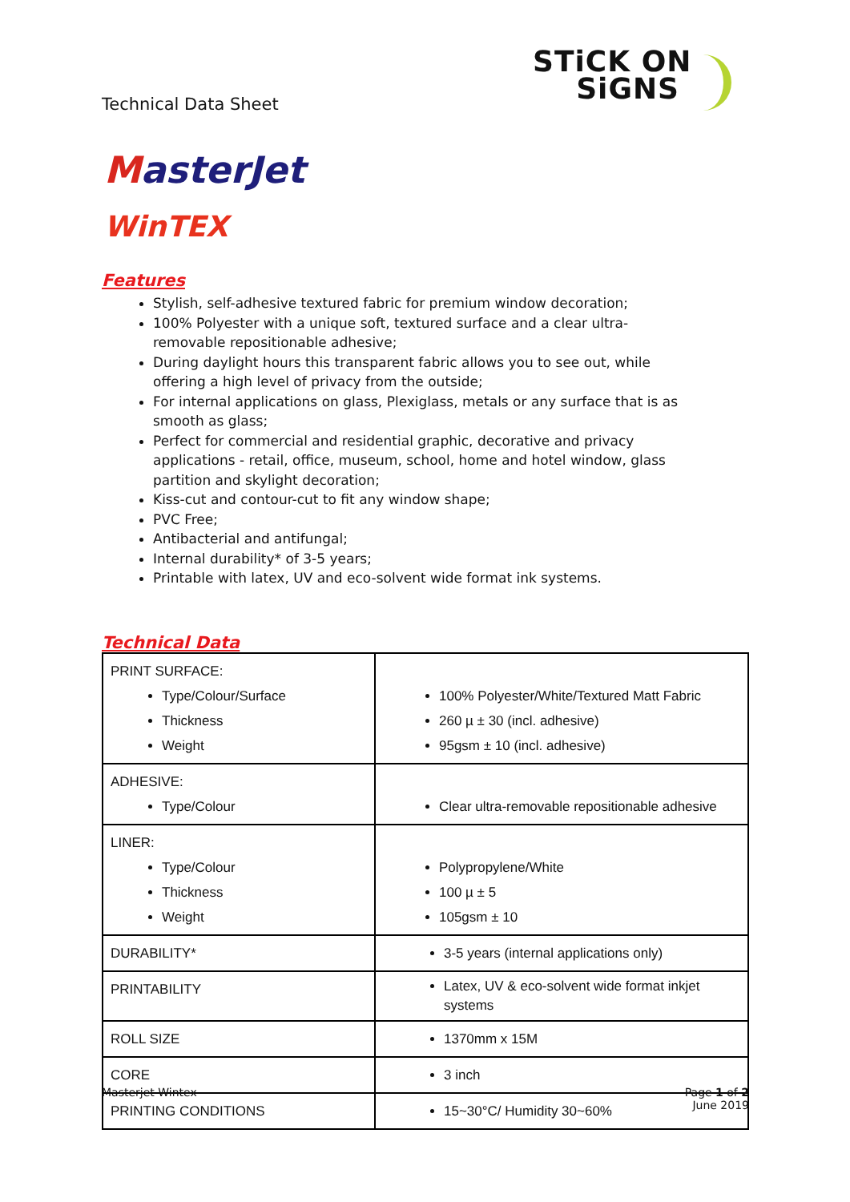Technical Data Sheet
STiCK ON
SiGNS
MasterJet
WinTEX
Features
Stylish, self-adhesive textured fabric for premium window decoration;
100% Polyester with a unique soft, textured surface and a clear ultra-removable repositionable adhesive;
During daylight hours this transparent fabric allows you to see out, while offering a high level of privacy from the outside;
For internal applications on glass, Plexiglass, metals or any surface that is as smooth as glass;
Perfect for commercial and residential graphic, decorative and privacy applications - retail, office, museum, school, home and hotel window, glass partition and skylight decoration;
Kiss-cut and contour-cut to fit any window shape;
PVC Free;
Antibacterial and antifungal;
Internal durability* of 3-5 years;
Printable with latex, UV and eco-solvent wide format ink systems.
Technical Data
| PRINT SURFACE: Type/Colour/Surface Thickness Weight | 100% Polyester/White/Textured Matt Fabric 260 µ ± 30 (incl. adhesive) 95gsm ± 10 (incl. adhesive) |
| ADHESIVE: Type/Colour | Clear ultra-removable repositionable adhesive |
| LINER: Type/Colour Thickness Weight | Polypropylene/White 100 µ ± 5 105gsm ± 10 |
| DURABILITY* | 3-5 years (internal applications only) |
| PRINTABILITY | Latex, UV & eco-solvent wide format inkjet systems |
| ROLL SIZE | 1370mm x 15M |
| CORE | 3 inch |
| PRINTING CONDITIONS | 15~30°C/ Humidity 30~60% |
Masterjet Wintex Page 1 of 2
June 2019